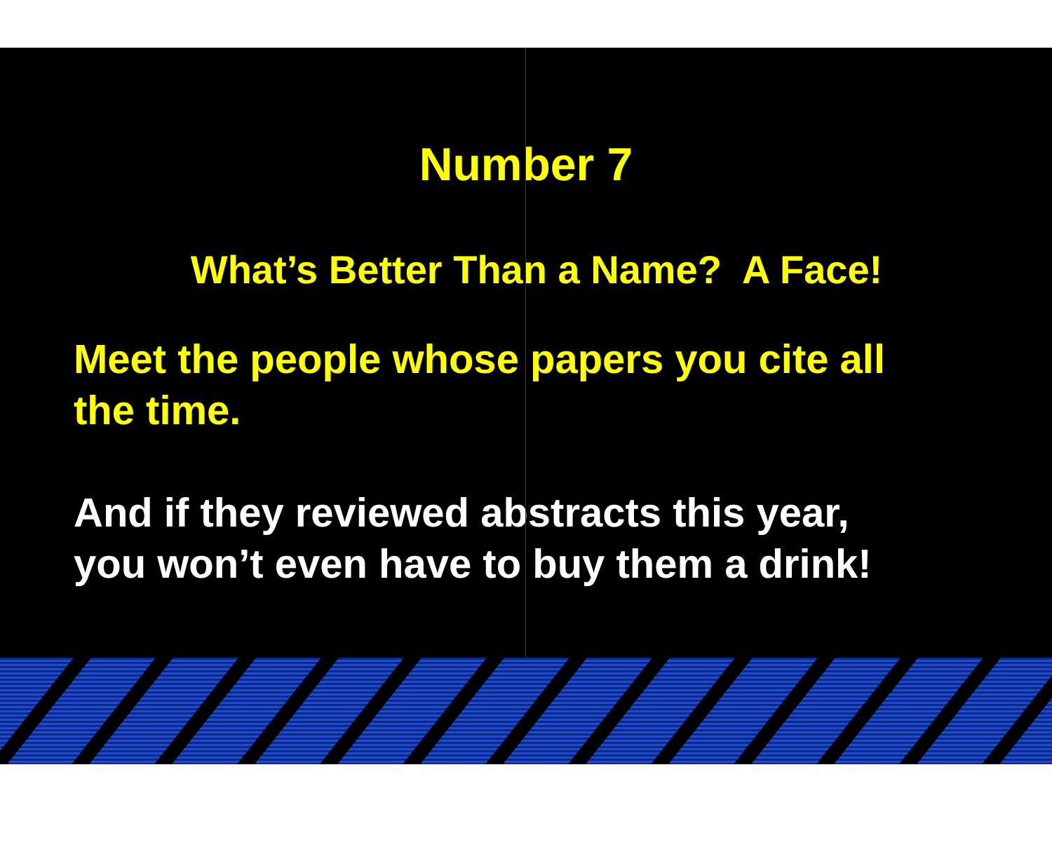Number 7
What’s Better Than a Name? A Face!
Meet the people whose papers you cite all
the time.
And if they reviewed abstracts this year,
you won’t even have to buy them a drink!